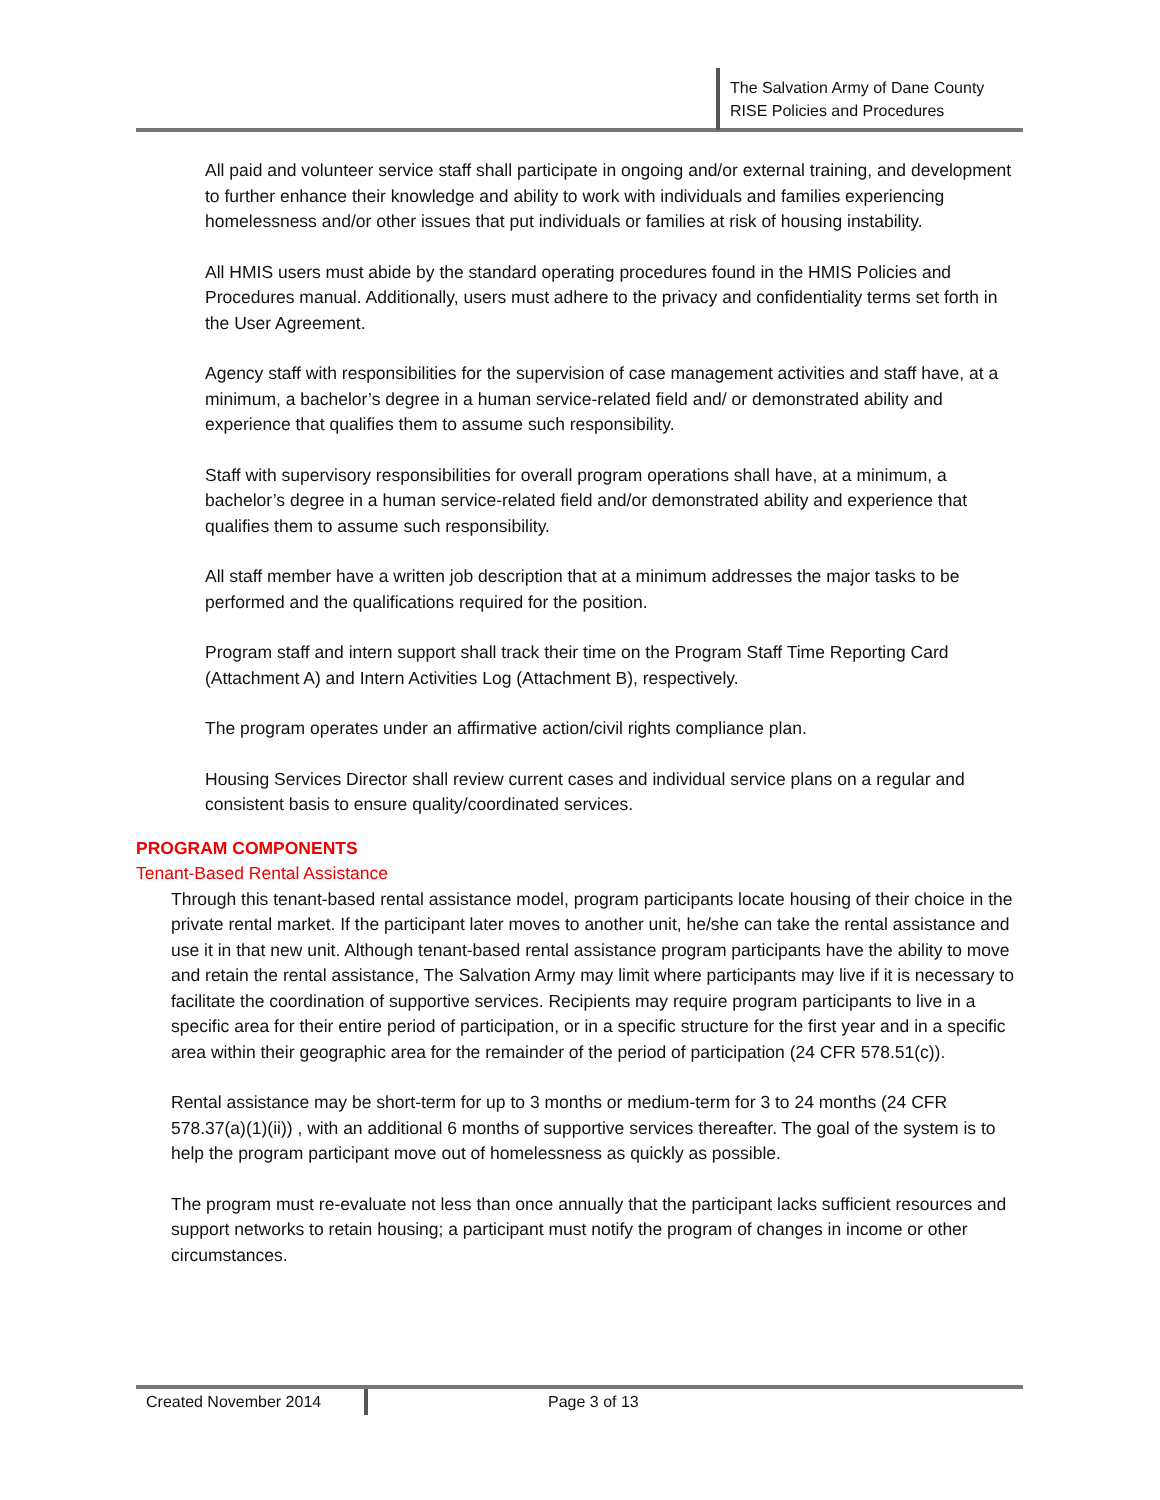The Salvation Army of Dane County
RISE Policies and Procedures
All paid and volunteer service staff shall participate in ongoing and/or external training, and development to further enhance their knowledge and ability to work with individuals and families experiencing homelessness and/or other issues that put individuals or families at risk of housing instability.
All HMIS users must abide by the standard operating procedures found in the HMIS Policies and Procedures manual. Additionally, users must adhere to the privacy and confidentiality terms set forth in the User Agreement.
Agency staff with responsibilities for the supervision of case management activities and staff have, at a minimum, a bachelor’s degree in a human service-related field and/ or demonstrated ability and experience that qualifies them to assume such responsibility.
Staff with supervisory responsibilities for overall program operations shall have, at a minimum, a bachelor’s degree in a human service-related field and/or demonstrated ability and experience that qualifies them to assume such responsibility.
All staff member have a written job description that at a minimum addresses the major tasks to be performed and the qualifications required for the position.
Program staff and intern support shall track their time on the Program Staff Time Reporting Card (Attachment A) and Intern Activities Log (Attachment B), respectively.
The program operates under an affirmative action/civil rights compliance plan.
Housing Services Director shall review current cases and individual service plans on a regular and consistent basis to ensure quality/coordinated services.
PROGRAM COMPONENTS
Tenant-Based Rental Assistance
Through this tenant-based rental assistance model, program participants locate housing of their choice in the private rental market. If the participant later moves to another unit, he/she can take the rental assistance and use it in that new unit. Although tenant-based rental assistance program participants have the ability to move and retain the rental assistance, The Salvation Army may limit where participants may live if it is necessary to facilitate the coordination of supportive services. Recipients may require program participants to live in a specific area for their entire period of participation, or in a specific structure for the first year and in a specific area within their geographic area for the remainder of the period of participation (24 CFR 578.51(c)).
Rental assistance may be short-term for up to 3 months or medium-term for 3 to 24 months (24 CFR 578.37(a)(1)(ii)) , with an additional 6 months of supportive services thereafter. The goal of the system is to help the program participant move out of homelessness as quickly as possible.
The program must re-evaluate not less than once annually that the participant lacks sufficient resources and support networks to retain housing; a participant must notify the program of changes in income or other circumstances.
Created November 2014 Page 3 of 13